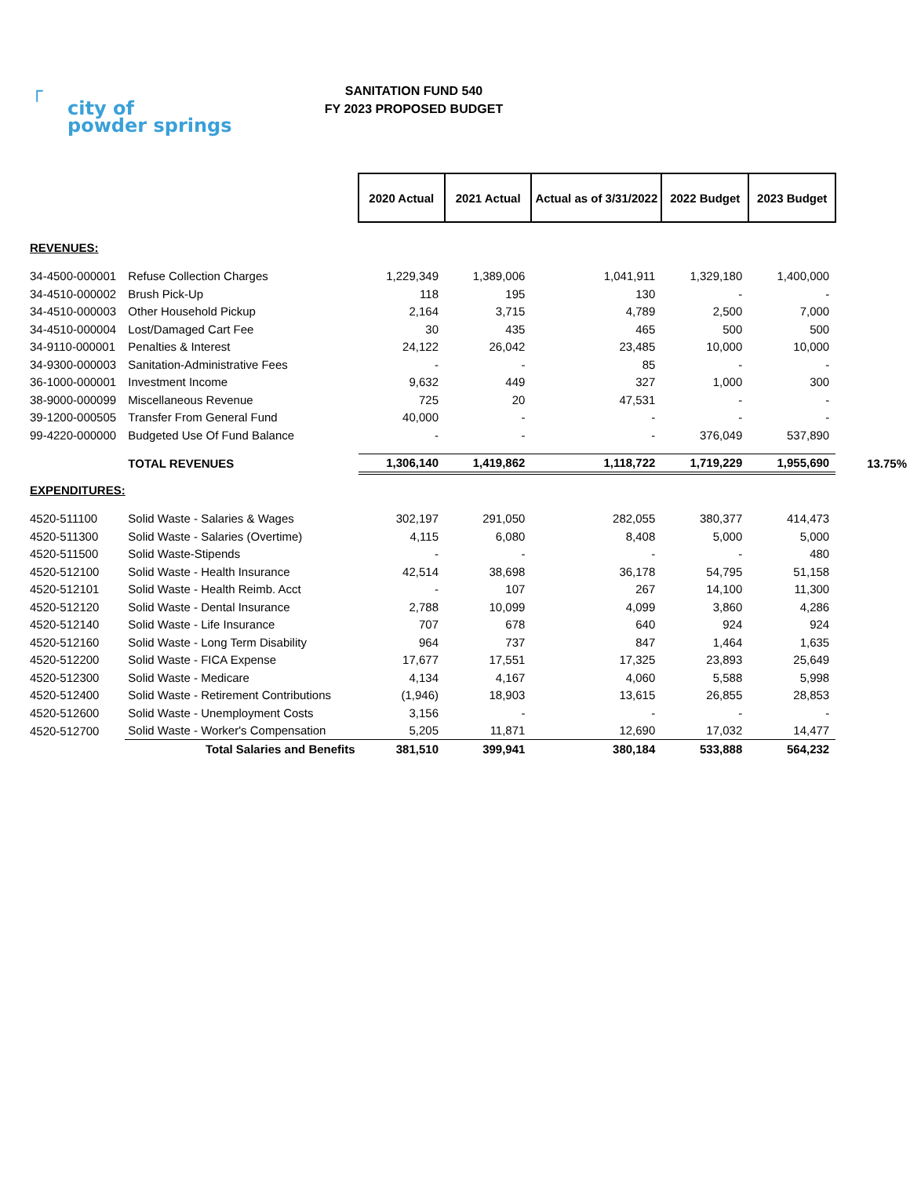┌
city of
powder springs
SANITATION FUND 540
FY 2023 PROPOSED BUDGET
| | | 2020 Actual | 2021 Actual | Actual as of 3/31/2022 | 2022 Budget | 2023 Budget | |
| --- | --- | --- | --- | --- | --- | --- | --- |
| REVENUES: | | | | | | | |
| 34-4500-000001 | Refuse Collection Charges | 1,229,349 | 1,389,006 | 1,041,911 | 1,329,180 | 1,400,000 | |
| 34-4510-000002 | Brush Pick-Up | 118 | 195 | 130 | - | - | |
| 34-4510-000003 | Other Household Pickup | 2,164 | 3,715 | 4,789 | 2,500 | 7,000 | |
| 34-4510-000004 | Lost/Damaged Cart Fee | 30 | 435 | 465 | 500 | 500 | |
| 34-9110-000001 | Penalties & Interest | 24,122 | 26,042 | 23,485 | 10,000 | 10,000 | |
| 34-9300-000003 | Sanitation-Administrative Fees | - | - | 85 | - | - | |
| 36-1000-000001 | Investment Income | 9,632 | 449 | 327 | 1,000 | 300 | |
| 38-9000-000099 | Miscellaneous Revenue | 725 | 20 | 47,531 | - | - | |
| 39-1200-000505 | Transfer From General Fund | 40,000 | - | - | - | - | |
| 99-4220-000000 | Budgeted Use Of Fund Balance | - | - | - | 376,049 | 537,890 | |
| | TOTAL REVENUES | 1,306,140 | 1,419,862 | 1,118,722 | 1,719,229 | 1,955,690 | 13.75% |
| EXPENDITURES: | | | | | | | |
| 4520-511100 | Solid Waste - Salaries & Wages | 302,197 | 291,050 | 282,055 | 380,377 | 414,473 | |
| 4520-511300 | Solid Waste - Salaries (Overtime) | 4,115 | 6,080 | 8,408 | 5,000 | 5,000 | |
| 4520-511500 | Solid Waste-Stipends | - | - | - | - | 480 | |
| 4520-512100 | Solid Waste - Health Insurance | 42,514 | 38,698 | 36,178 | 54,795 | 51,158 | |
| 4520-512101 | Solid Waste - Health Reimb. Acct | - | 107 | 267 | 14,100 | 11,300 | |
| 4520-512120 | Solid Waste - Dental Insurance | 2,788 | 10,099 | 4,099 | 3,860 | 4,286 | |
| 4520-512140 | Solid Waste - Life Insurance | 707 | 678 | 640 | 924 | 924 | |
| 4520-512160 | Solid Waste - Long Term Disability | 964 | 737 | 847 | 1,464 | 1,635 | |
| 4520-512200 | Solid Waste - FICA Expense | 17,677 | 17,551 | 17,325 | 23,893 | 25,649 | |
| 4520-512300 | Solid Waste - Medicare | 4,134 | 4,167 | 4,060 | 5,588 | 5,998 | |
| 4520-512400 | Solid Waste - Retirement Contributions | (1,946) | 18,903 | 13,615 | 26,855 | 28,853 | |
| 4520-512600 | Solid Waste - Unemployment Costs | 3,156 | - | - | - | - | |
| 4520-512700 | Solid Waste - Worker's Compensation | 5,205 | 11,871 | 12,690 | 17,032 | 14,477 | |
| | Total Salaries and Benefits | 381,510 | 399,941 | 380,184 | 533,888 | 564,232 | |